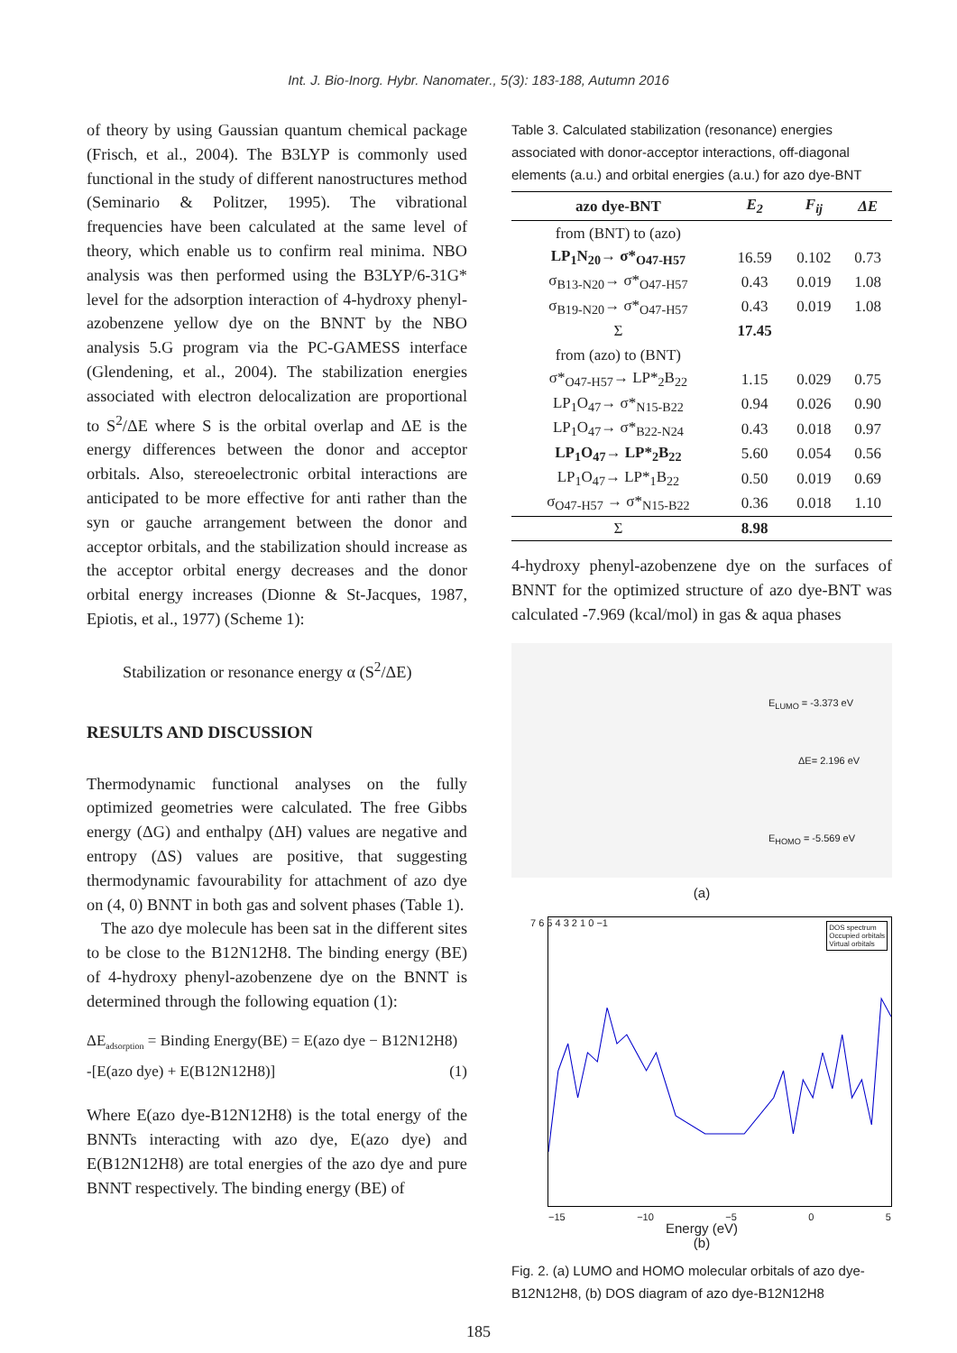Int. J. Bio-Inorg. Hybr. Nanomater., 5(3): 183-188, Autumn 2016
of theory by using Gaussian quantum chemical package (Frisch, et al., 2004). The B3LYP is commonly used functional in the study of different nanostructures method (Seminario & Politzer, 1995). The vibrational frequencies have been calculated at the same level of theory, which enable us to confirm real minima. NBO analysis was then performed using the B3LYP/6-31G* level for the adsorption interaction of 4-hydroxy phenyl-azobenzene yellow dye on the BNNT by the NBO analysis 5.G program via the PC-GAMESS interface (Glendening, et al., 2004). The stabilization energies associated with electron delocalization are proportional to S<sup>2</sup>/ΔE where S is the orbital overlap and ΔE is the energy differences between the donor and acceptor orbitals. Also, stereoelectronic orbital interactions are anticipated to be more effective for anti rather than the syn or gauche arrangement between the donor and acceptor orbitals, and the stabilization should increase as the acceptor orbital energy decreases and the donor orbital energy increases (Dionne & St-Jacques, 1987, Epiotis, et al., 1977) (Scheme 1):
Stabilization or resonance energy α (S<sup>2</sup>/ΔE)
RESULTS AND DISCUSSION
Thermodynamic functional analyses on the fully optimized geometries were calculated. The free Gibbs energy (ΔG) and enthalpy (ΔH) values are negative and entropy (ΔS) values are positive, that suggesting thermodynamic favourability for attachment of azo dye on (4, 0) BNNT in both gas and solvent phases (Table 1).
The azo dye molecule has been sat in the different sites to be close to the B12N12H8. The binding energy (BE) of 4-hydroxy phenyl-azobenzene dye on the BNNT is determined through the following equation (1):
ΔE<sub>adsorption</sub> = Binding Energy(BE) = E(azo dye − B12N12H8)
-[E(azo dye) + E(B12N12H8)] (1)
Where E(azo dye-B12N12H8) is the total energy of the BNNTs interacting with azo dye, E(azo dye) and E(B12N12H8) are total energies of the azo dye and pure BNNT respectively. The binding energy (BE) of
Table 3. Calculated stabilization (resonance) energies associated with donor-acceptor interactions, off-diagonal elements (a.u.) and orbital energies (a.u.) for azo dye-BNT
| azo dye-BNT | E<sub>2</sub> | F<sub>ij</sub> | ΔE |
| --- | --- | --- | --- |
| from (BNT) to (azo) | | | |
| LP<sub>1</sub>N<sub>20</sub>→ σ*<sub>O47-H57</sub> | 16.59 | 0.102 | 0.73 |
| σ<sub>B13-N20</sub>→ σ*<sub>O47-H57</sub> | 0.43 | 0.019 | 1.08 |
| σ<sub>B19-N20</sub>→ σ*<sub>O47-H57</sub> | 0.43 | 0.019 | 1.08 |
| Σ | 17.45 | | |
| from (azo) to (BNT) | | | |
| σ*<sub>O47-H57</sub>→ LP*<sub>2</sub>B<sub>22</sub> | 1.15 | 0.029 | 0.75 |
| LP<sub>1</sub>O<sub>47</sub>→ σ*<sub>N15-B22</sub> | 0.94 | 0.026 | 0.90 |
| LP<sub>1</sub>O<sub>47</sub>→ σ*<sub>B22-N24</sub> | 0.43 | 0.018 | 0.97 |
| LP<sub>1</sub>O<sub>47</sub>→ LP*<sub>2</sub>B<sub>22</sub> | 5.60 | 0.054 | 0.56 |
| LP<sub>1</sub>O<sub>47</sub>→ LP*<sub>1</sub>B<sub>22</sub> | 0.50 | 0.019 | 0.69 |
| σ<sub>O47-H57</sub> → σ*<sub>N15-B22</sub> | 0.36 | 0.018 | 1.10 |
| Σ | 8.98 | | |
4-hydroxy phenyl-azobenzene dye on the surfaces of BNNT for the optimized structure of azo dye-BNT was calculated -7.969 (kcal/mol) in gas & aqua phases
E<sub>LUMO</sub> = -3.373 eV
ΔE= 2.196 eV
E<sub>HOMO</sub> = -5.569 eV
(a)
DOS spectrum
Occupied orbitals
Virtual orbitals
7 6 5 4 3 2 1 0 −1
−15 −10 −5 0 5
Energy (eV)
(b)
Fig. 2. (a) LUMO and HOMO molecular orbitals of azo dye-B12N12H8, (b) DOS diagram of azo dye-B12N12H8
185